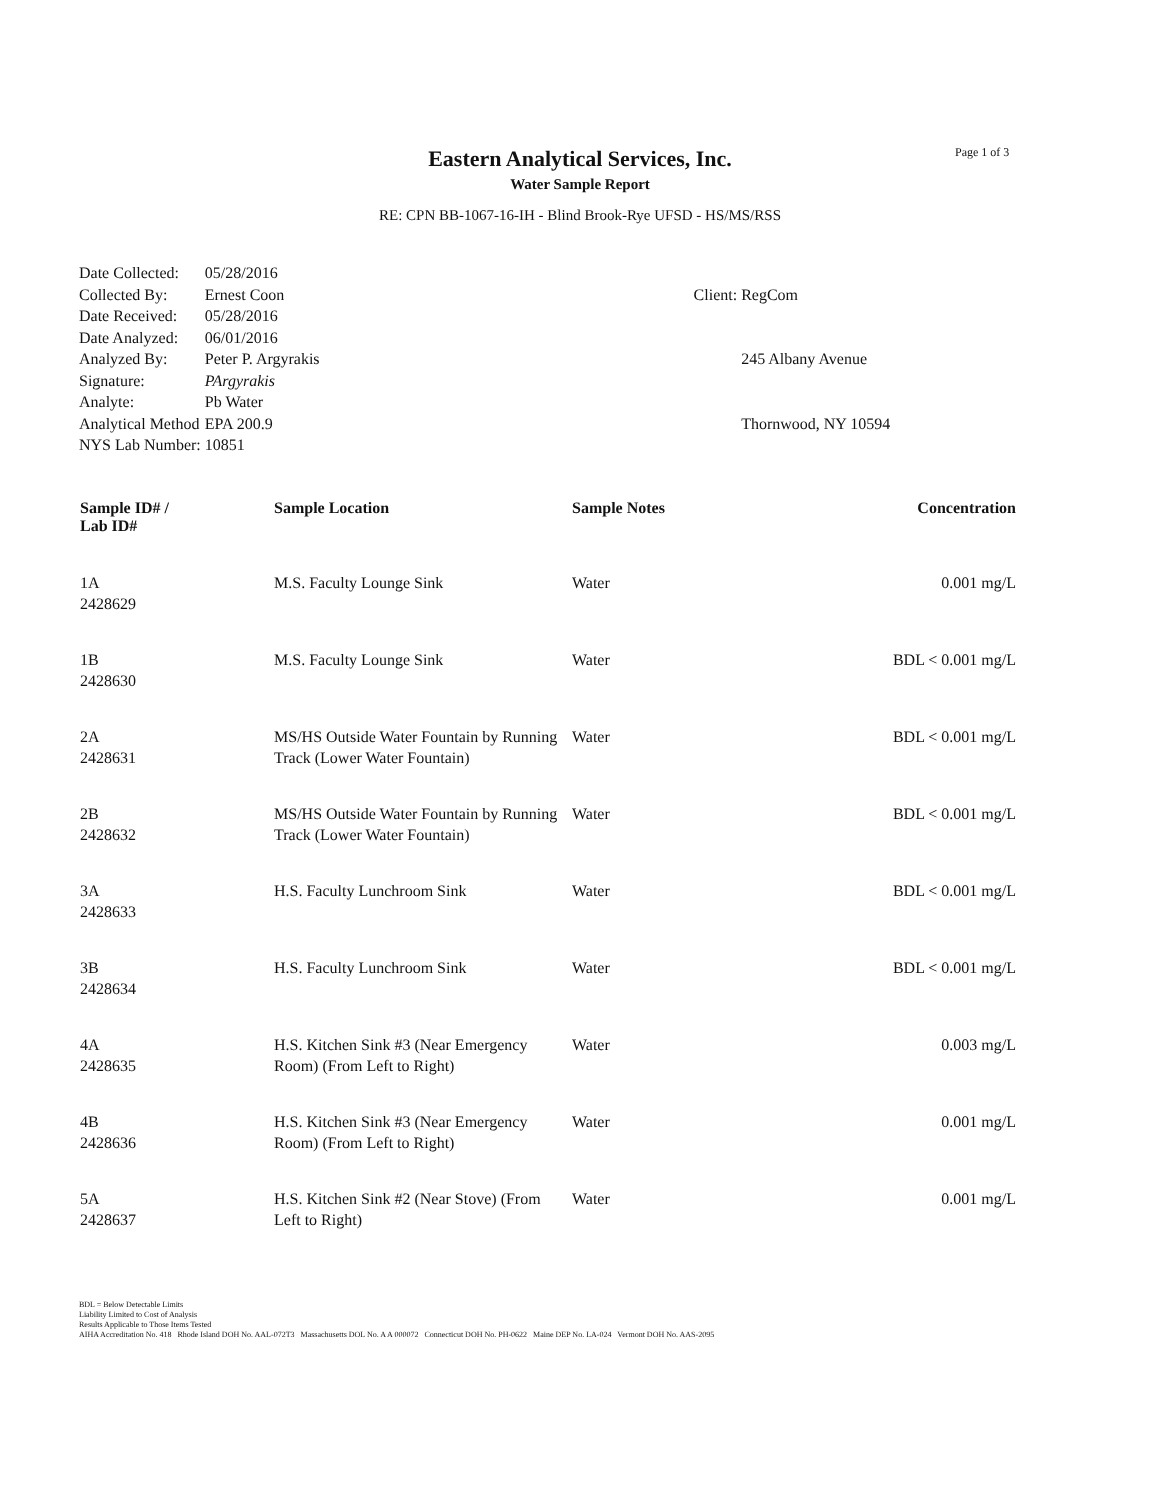Page 1 of 3
Eastern Analytical Services, Inc.
Water Sample Report
RE: CPN BB-1067-16-IH - Blind Brook-Rye UFSD - HS/MS/RSS
| Date Collected: | 05/28/2016 |
| Collected By: | Ernest Coon |
| Date Received: | 05/28/2016 |
| Date Analyzed: | 06/01/2016 |
| Analyzed By: | Peter P. Argyrakis |
| Signature: | PArgyrakis |
| Analyte: | Pb Water |
| Analytical Method | EPA 200.9 |
| NYS Lab Number: | 10851 |
| Client: | RegCom |
| | 245 Albany Avenue |
| | Thornwood, NY 10594 |
| Sample ID# / Lab ID# | Sample Location | Sample Notes | Concentration |
| --- | --- | --- | --- |
| 1A 2428629 | M.S. Faculty Lounge Sink | Water | 0.001 mg/L |
| 1B 2428630 | M.S. Faculty Lounge Sink | Water | BDL < 0.001 mg/L |
| 2A 2428631 | MS/HS Outside Water Fountain by Running Track (Lower Water Fountain) | Water | BDL < 0.001 mg/L |
| 2B 2428632 | MS/HS Outside Water Fountain by Running Track (Lower Water Fountain) | Water | BDL < 0.001 mg/L |
| 3A 2428633 | H.S. Faculty Lunchroom Sink | Water | BDL < 0.001 mg/L |
| 3B 2428634 | H.S. Faculty Lunchroom Sink | Water | BDL < 0.001 mg/L |
| 4A 2428635 | H.S. Kitchen Sink #3 (Near Emergency Room) (From Left to Right) | Water | 0.003 mg/L |
| 4B 2428636 | H.S. Kitchen Sink #3 (Near Emergency Room) (From Left to Right) | Water | 0.001 mg/L |
| 5A 2428637 | H.S. Kitchen Sink #2 (Near Stove) (From Left to Right) | Water | 0.001 mg/L |
BDL = Below Detectable Limits
Liability Limited to Cost of Analysis
Results Applicable to Those Items Tested
AIHA Accreditation No. 418 Rhode Island DOH No. AAL-072T3 Massachusetts DOL No. A A 000072 Connecticut DOH No. PH-0622 Maine DEP No. LA-024 Vermont DOH No. AAS-2095